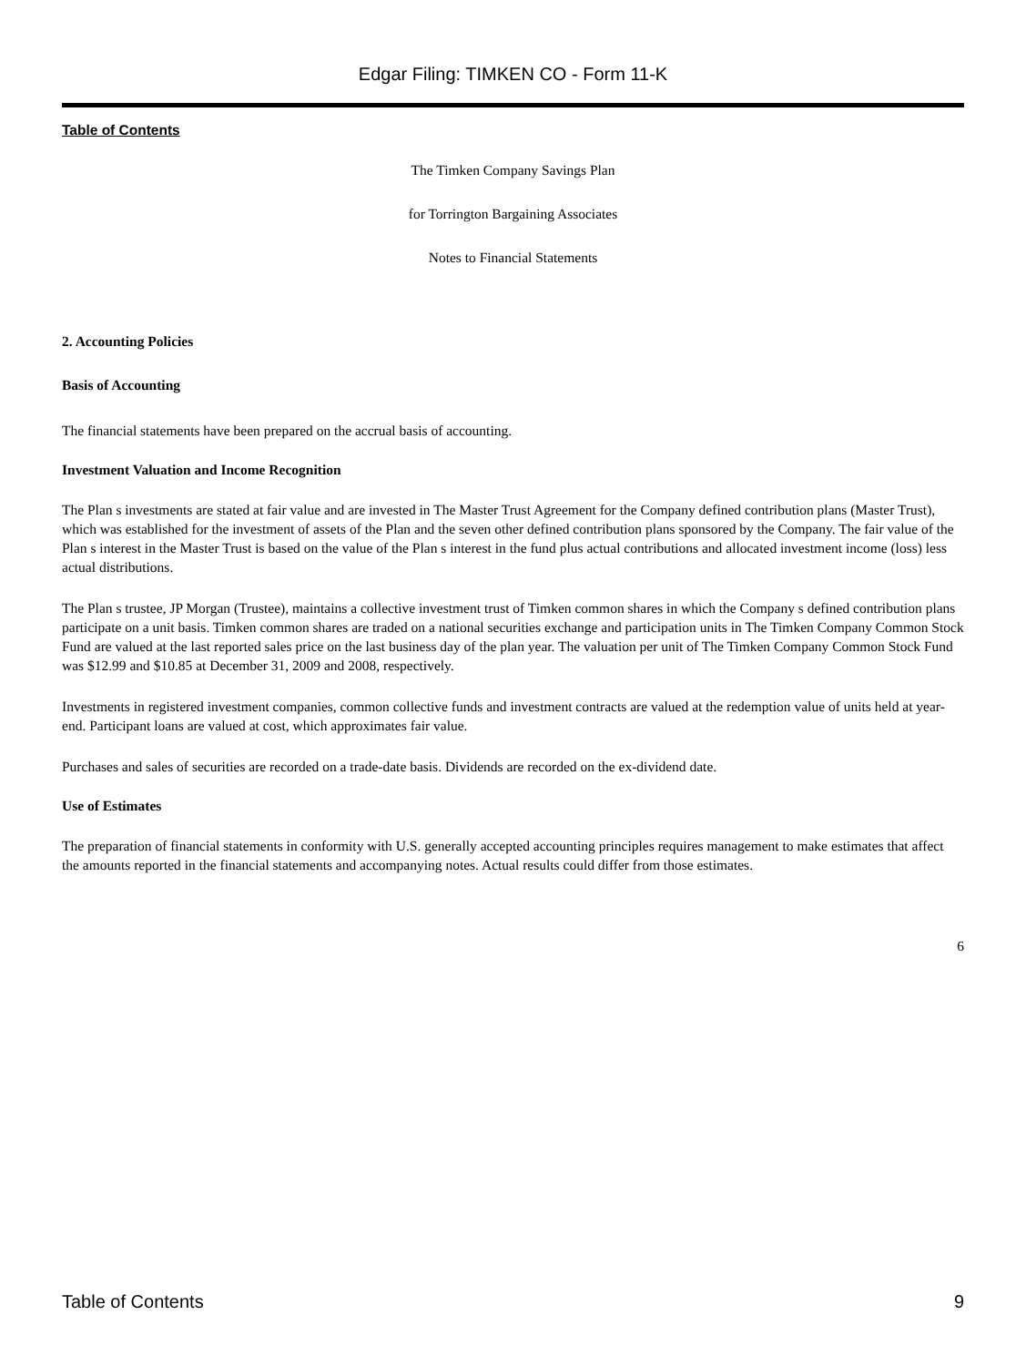Edgar Filing: TIMKEN CO - Form 11-K
Table of Contents
The Timken Company Savings Plan
for Torrington Bargaining Associates
Notes to Financial Statements
2. Accounting Policies
Basis of Accounting
The financial statements have been prepared on the accrual basis of accounting.
Investment Valuation and Income Recognition
The Plan s investments are stated at fair value and are invested in The Master Trust Agreement for the Company defined contribution plans (Master Trust), which was established for the investment of assets of the Plan and the seven other defined contribution plans sponsored by the Company. The fair value of the Plan s interest in the Master Trust is based on the value of the Plan s interest in the fund plus actual contributions and allocated investment income (loss) less actual distributions.
The Plan s trustee, JP Morgan (Trustee), maintains a collective investment trust of Timken common shares in which the Company s defined contribution plans participate on a unit basis. Timken common shares are traded on a national securities exchange and participation units in The Timken Company Common Stock Fund are valued at the last reported sales price on the last business day of the plan year. The valuation per unit of The Timken Company Common Stock Fund was $12.99 and $10.85 at December 31, 2009 and 2008, respectively.
Investments in registered investment companies, common collective funds and investment contracts are valued at the redemption value of units held at year-end. Participant loans are valued at cost, which approximates fair value.
Purchases and sales of securities are recorded on a trade-date basis. Dividends are recorded on the ex-dividend date.
Use of Estimates
The preparation of financial statements in conformity with U.S. generally accepted accounting principles requires management to make estimates that affect the amounts reported in the financial statements and accompanying notes. Actual results could differ from those estimates.
6
Table of Contents 9